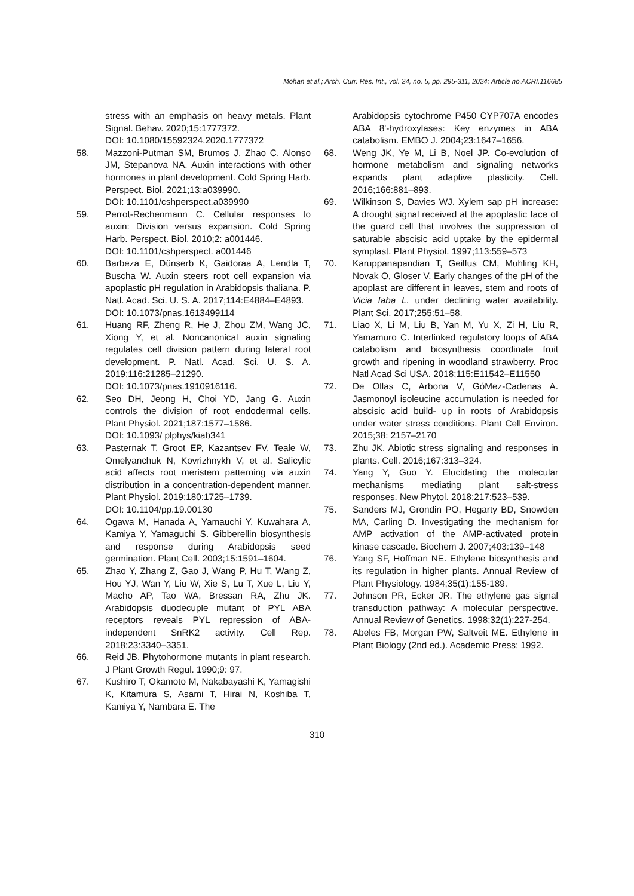Mohan et al.; Arch. Curr. Res. Int., vol. 24, no. 5, pp. 295-311, 2024; Article no.ACRI.116685
stress with an emphasis on heavy metals. Plant Signal. Behav. 2020;15:1777372.
DOI: 10.1080/15592324.2020.1777372
58. Mazzoni-Putman SM, Brumos J, Zhao C, Alonso JM, Stepanova NA. Auxin interactions with other hormones in plant development. Cold Spring Harb. Perspect. Biol. 2021;13:a039990.
DOI: 10.1101/cshperspect.a039990
59. Perrot-Rechenmann C. Cellular responses to auxin: Division versus expansion. Cold Spring Harb. Perspect. Biol. 2010;2: a001446.
DOI: 10.1101/cshperspect. a001446
60. Barbeza E, Dünserb K, Gaidoraa A, Lendla T, Buscha W. Auxin steers root cell expansion via apoplastic pH regulation in Arabidopsis thaliana. P. Natl. Acad. Sci. U. S. A. 2017;114:E4884–E4893.
DOI: 10.1073/pnas.1613499114
61. Huang RF, Zheng R, He J, Zhou ZM, Wang JC, Xiong Y, et al. Noncanonical auxin signaling regulates cell division pattern during lateral root development. P. Natl. Acad. Sci. U. S. A. 2019;116:21285–21290.
DOI: 10.1073/pnas.1910916116.
62. Seo DH, Jeong H, Choi YD, Jang G. Auxin controls the division of root endodermal cells. Plant Physiol. 2021;187:1577–1586.
DOI: 10.1093/ plphys/kiab341
63. Pasternak T, Groot EP, Kazantsev FV, Teale W, Omelyanchuk N, Kovrizhnykh V, et al. Salicylic acid affects root meristem patterning via auxin distribution in a concentration-dependent manner. Plant Physiol. 2019;180:1725–1739.
DOI: 10.1104/pp.19.00130
64. Ogawa M, Hanada A, Yamauchi Y, Kuwahara A, Kamiya Y, Yamaguchi S. Gibberellin biosynthesis and response during Arabidopsis seed germination. Plant Cell. 2003;15:1591–1604.
65. Zhao Y, Zhang Z, Gao J, Wang P, Hu T, Wang Z, Hou YJ, Wan Y, Liu W, Xie S, Lu T, Xue L, Liu Y, Macho AP, Tao WA, Bressan RA, Zhu JK. Arabidopsis duodecuple mutant of PYL ABA receptors reveals PYL repression of ABA-independent SnRK2 activity. Cell Rep. 2018;23:3340–3351.
66. Reid JB. Phytohormone mutants in plant research. J Plant Growth Regul. 1990;9: 97.
67. Kushiro T, Okamoto M, Nakabayashi K, Yamagishi K, Kitamura S, Asami T, Hirai N, Koshiba T, Kamiya Y, Nambara E. The
Arabidopsis cytochrome P450 CYP707A encodes ABA 8'-hydroxylases: Key enzymes in ABA catabolism. EMBO J. 2004;23:1647–1656.
68. Weng JK, Ye M, Li B, Noel JP. Co-evolution of hormone metabolism and signaling networks expands plant adaptive plasticity. Cell. 2016;166:881–893.
69. Wilkinson S, Davies WJ. Xylem sap pH increase: A drought signal received at the apoplastic face of the guard cell that involves the suppression of saturable abscisic acid uptake by the epidermal symplast. Plant Physiol. 1997;113:559–573
70. Karuppanapandian T, Geilfus CM, Muhling KH, Novak O, Gloser V. Early changes of the pH of the apoplast are different in leaves, stem and roots of Vicia faba L. under declining water availability. Plant Sci. 2017;255:51–58.
71. Liao X, Li M, Liu B, Yan M, Yu X, Zi H, Liu R, Yamamuro C. Interlinked regulatory loops of ABA catabolism and biosynthesis coordinate fruit growth and ripening in woodland strawberry. Proc Natl Acad Sci USA. 2018;115:E11542–E11550
72. De Ollas C, Arbona V, GóMez-Cadenas A. Jasmonoyl isoleucine accumulation is needed for abscisic acid build- up in roots of Arabidopsis under water stress conditions. Plant Cell Environ. 2015;38: 2157–2170
73. Zhu JK. Abiotic stress signaling and responses in plants. Cell. 2016;167:313–324.
74. Yang Y, Guo Y. Elucidating the molecular mechanisms mediating plant salt-stress responses. New Phytol. 2018;217:523–539.
75. Sanders MJ, Grondin PO, Hegarty BD, Snowden MA, Carling D. Investigating the mechanism for AMP activation of the AMP-activated protein kinase cascade. Biochem J. 2007;403:139–148
76. Yang SF, Hoffman NE. Ethylene biosynthesis and its regulation in higher plants. Annual Review of Plant Physiology. 1984;35(1):155-189.
77. Johnson PR, Ecker JR. The ethylene gas signal transduction pathway: A molecular perspective. Annual Review of Genetics. 1998;32(1):227-254.
78. Abeles FB, Morgan PW, Saltveit ME. Ethylene in Plant Biology (2nd ed.). Academic Press; 1992.
310